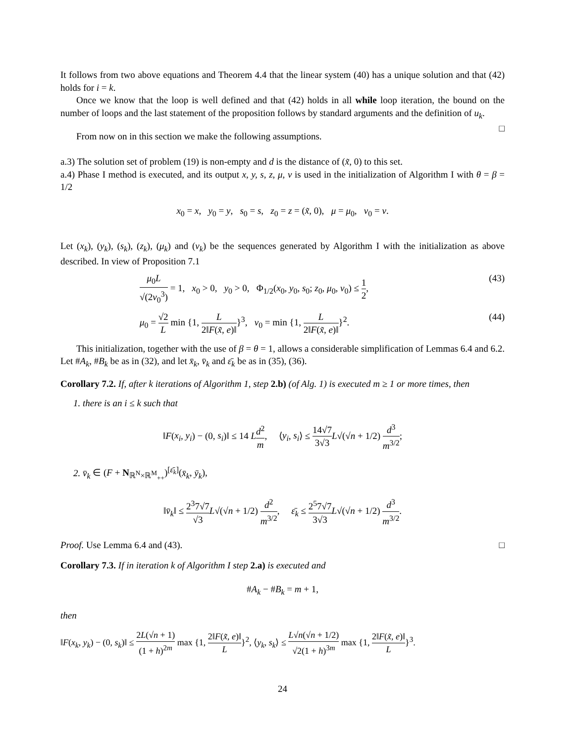It follows from two above equations and Theorem 4.4 that the linear system (40) has a unique solution and that (42) holds for i = k.
Once we know that the loop is well defined and that (42) holds in all while loop iteration, the bound on the number of loops and the last statement of the proposition follows by standard arguments and the definition of u<sub>k</sub>. □
From now on in this section we make the following assumptions.
a.3) The solution set of problem (19) is non-empty and d is the distance of (x̃, 0) to this set.
a.4) Phase I method is executed, and its output x, y, s, z, μ, ν is used in the initialization of Algorithm I with θ = β = 1/2
x<sub>0</sub> = x, y<sub>0</sub> = y, s<sub>0</sub> = s, z<sub>0</sub> = z = (x̃, 0), μ = μ<sub>0</sub>, ν<sub>0</sub> = ν.
Let (x<sub>k</sub>), (y<sub>k</sub>), (s<sub>k</sub>), (z<sub>k</sub>), (μ<sub>k</sub>) and (ν<sub>k</sub>) be the sequences generated by Algorithm I with the initialization as above described. In view of Proposition 7.1
μ<sub>0</sub>L √(2ν<sub>0</sub><sup>3</sup>) = 1, x<sub>0</sub> > 0, y<sub>0</sub> > 0, Φ<sub>1/2</sub>(x<sub>0</sub>, y<sub>0</sub>, s<sub>0</sub>; z<sub>0</sub>, μ<sub>0</sub>, ν<sub>0</sub>) ≤ 1 2, (43)
μ<sub>0</sub> = √2 L min {1, L 2‖F(x̃, e)‖}<sup>3</sup>, ν<sub>0</sub> = min {1, L 2‖F(x̃, e)‖}<sup>2</sup>. (44)
This initialization, together with the use of β = θ = 1, allows a considerable simplification of Lemmas 6.4 and 6.2. Let #A<sub>k</sub>, #B<sub>k</sub> be as in (32), and let x̄<sub>k</sub>, v̄<sub>k</sub> and ε̄<sub>k</sub> be as in (35), (36).
Corollary 7.2. If, after k iterations of Algorithm 1, step 2.b) (of Alg. 1) is executed m ≥ 1 or more times, then
1. there is an i ≤ k such that
‖F(x<sub>i</sub>, y<sub>i</sub>) − (0, s<sub>i</sub>)‖ ≤ 14 Ld<sup>2</sup> m, ⟨y<sub>i</sub>, s<sub>i</sub>⟩ ≤ 14√7 3√3 L√(√n + 1/2) d<sup>3</sup> m<sup>3/2</sup>;
2. v̄<sub>k</sub> ∈ (F + N<sub>ℝ<sup>N</sup>×ℝ<sup>M</sup><sub>++</sub></sub>)<sup>[ε̄<sub>k</sub>]</sup>(x̄<sub>k</sub>, ȳ<sub>k</sub>),
‖v̄<sub>k</sub>‖ ≤ 2<sup>3</sup>7√7 √3 L√(√n + 1/2) d<sup>2</sup> m<sup>3/2</sup>, ε̄<sub>k</sub> ≤ 2<sup>5</sup>7√7 3√3 L√(√n + 1/2) d<sup>3</sup> m<sup>3/2</sup>.
Proof. Use Lemma 6.4 and (43). □
Corollary 7.3. If in iteration k of Algorithm I step 2.a) is executed and
#A<sub>k</sub> − #B<sub>k</sub> = m + 1,
then
‖F(x<sub>k</sub>, y<sub>k</sub>) − (0, s<sub>k</sub>)‖ ≤ 2L(√n + 1) (1 + h)<sup>2m</sup> max {1, 2‖F(x̃, e)‖ L}<sup>2</sup>, ⟨y<sub>k</sub>, s<sub>k</sub>⟩ ≤ L√n(√n + 1/2) √2(1 + h)<sup>3m</sup> max {1, 2‖F(x̃, e)‖ L}<sup>3</sup>.
24